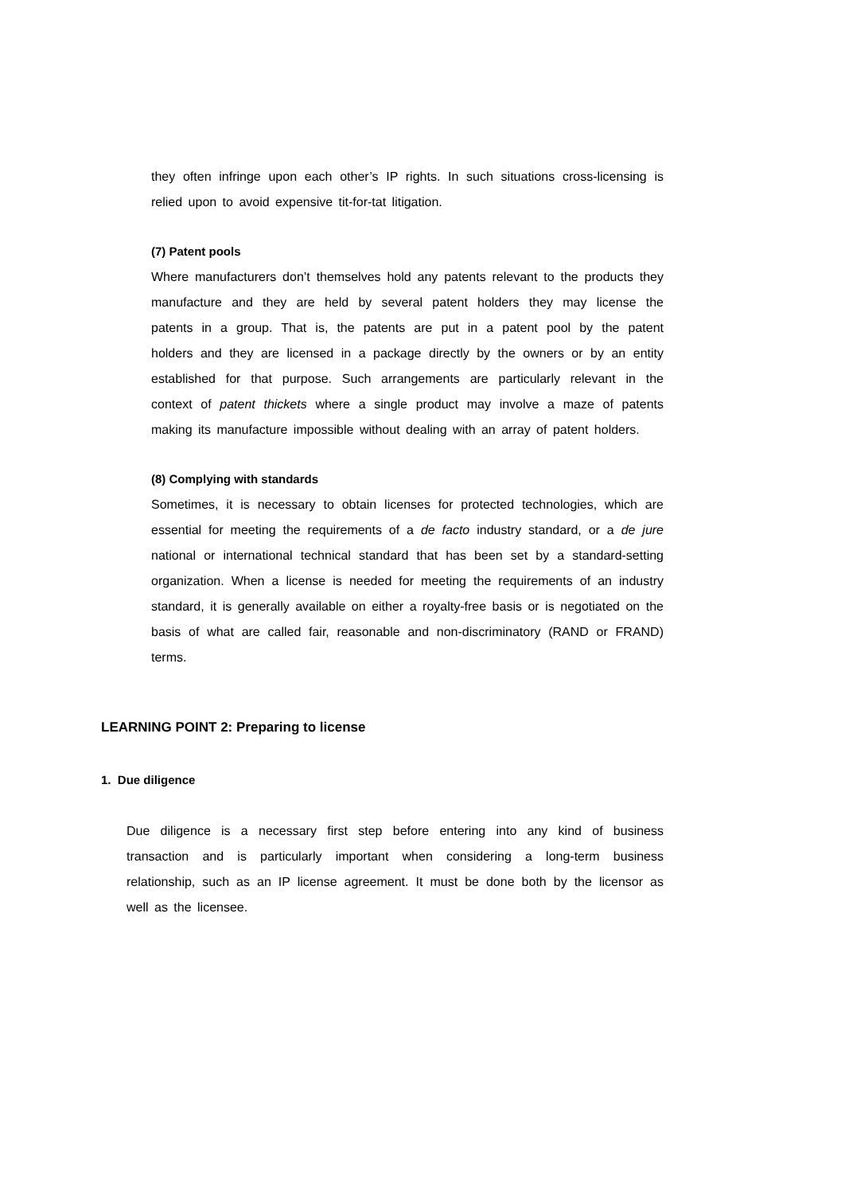they often infringe upon each other’s IP rights. In such situations cross-licensing is relied upon to avoid expensive tit-for-tat litigation.
(7) Patent pools
Where manufacturers don’t themselves hold any patents relevant to the products they manufacture and they are held by several patent holders they may license the patents in a group. That is, the patents are put in a patent pool by the patent holders and they are licensed in a package directly by the owners or by an entity established for that purpose. Such arrangements are particularly relevant in the context of patent thickets where a single product may involve a maze of patents making its manufacture impossible without dealing with an array of patent holders.
(8) Complying with standards
Sometimes, it is necessary to obtain licenses for protected technologies, which are essential for meeting the requirements of a de facto industry standard, or a de jure national or international technical standard that has been set by a standard-setting organization. When a license is needed for meeting the requirements of an industry standard, it is generally available on either a royalty-free basis or is negotiated on the basis of what are called fair, reasonable and non-discriminatory (RAND or FRAND) terms.
LEARNING POINT 2: Preparing to license
1. Due diligence
Due diligence is a necessary first step before entering into any kind of business transaction and is particularly important when considering a long-term business relationship, such as an IP license agreement. It must be done both by the licensor as well as the licensee.